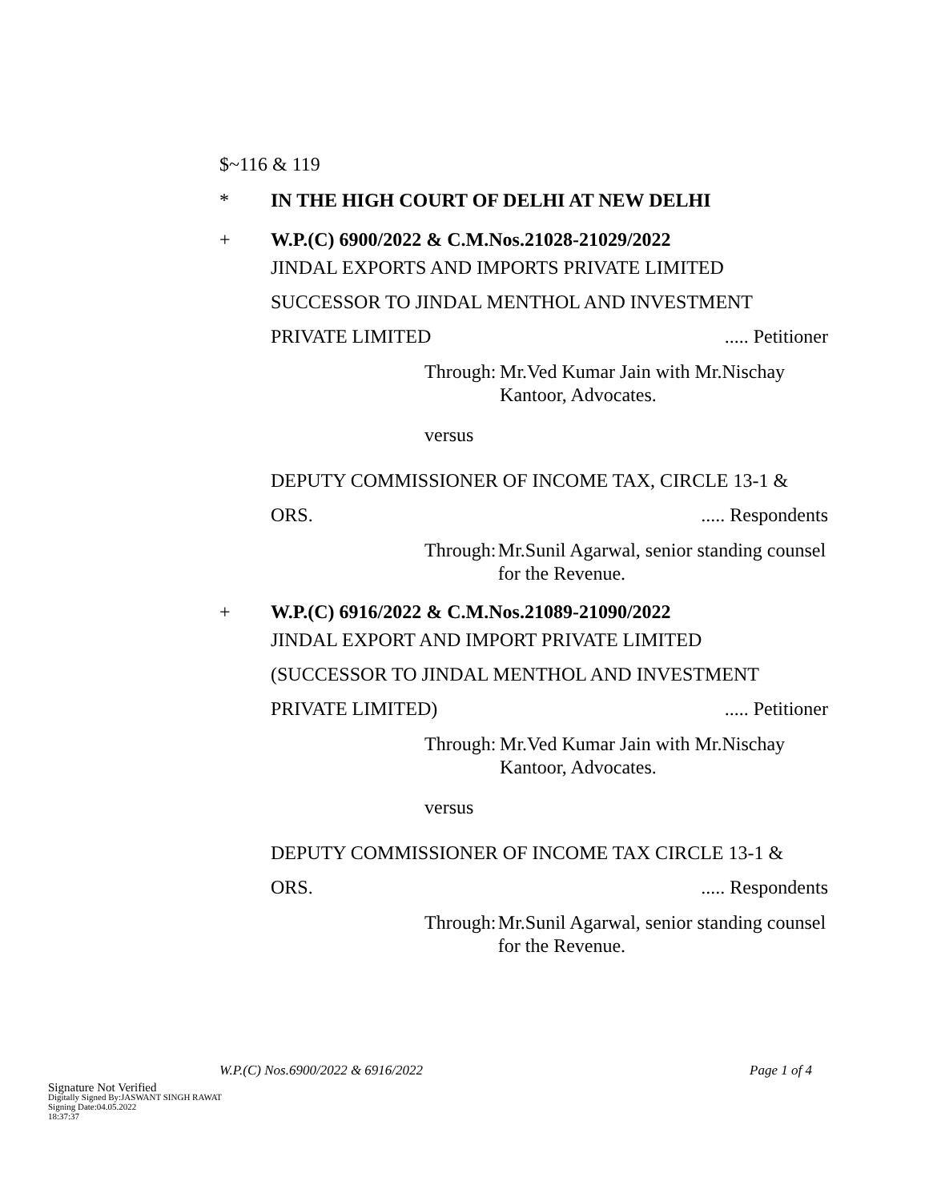$~116 & 119
* IN THE HIGH COURT OF DELHI AT NEW DELHI
+ W.P.(C) 6900/2022 & C.M.Nos.21028-21029/2022
JINDAL EXPORTS AND IMPORTS PRIVATE LIMITED
SUCCESSOR TO JINDAL MENTHOL AND INVESTMENT
PRIVATE LIMITED..... Petitioner
Through: Mr.Ved Kumar Jain with Mr.Nischay Kantoor, Advocates.
versus
DEPUTY COMMISSIONER OF INCOME TAX, CIRCLE 13-1 &
ORS...... Respondents
Through: Mr.Sunil Agarwal, senior standing counsel for the Revenue.
+ W.P.(C) 6916/2022 & C.M.Nos.21089-21090/2022
JINDAL EXPORT AND IMPORT PRIVATE LIMITED
(SUCCESSOR TO JINDAL MENTHOL AND INVESTMENT
PRIVATE LIMITED)..... Petitioner
Through: Mr.Ved Kumar Jain with Mr.Nischay Kantoor, Advocates.
versus
DEPUTY COMMISSIONER OF INCOME TAX CIRCLE 13-1 &
ORS...... Respondents
Through: Mr.Sunil Agarwal, senior standing counsel for the Revenue.
W.P.(C) Nos.6900/2022 & 6916/2022 Page 1 of 4
Signature Not Verified
Digitally Signed By:JASWANT SINGH RAWAT
Signing Date:04.05.2022
18:37:37